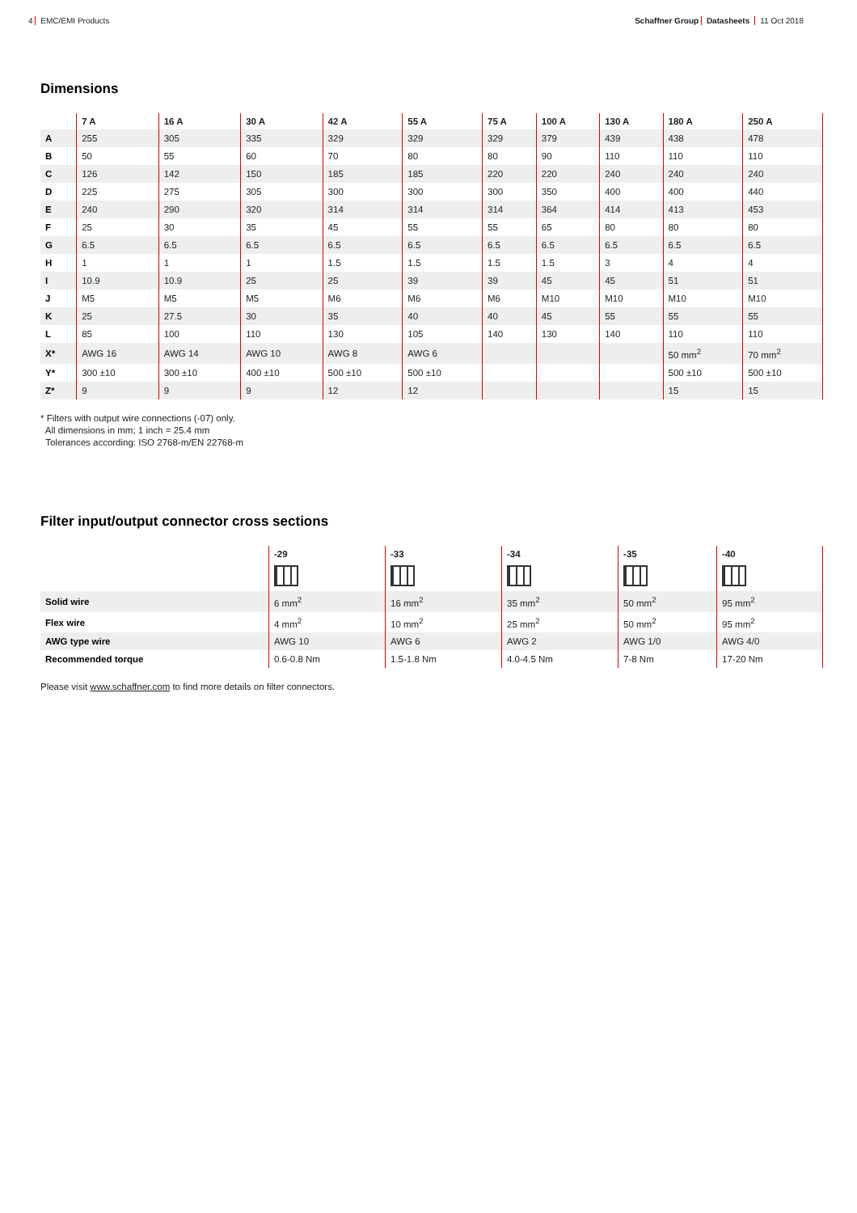4 EMC/EMI Products Schaffner Group Datasheets 11 Oct 2018
Dimensions
| | 7 A | 16 A | 30 A | 42 A | 55 A | 75 A | 100 A | 130 A | 180 A | 250 A |
| --- | --- | --- | --- | --- | --- | --- | --- | --- | --- | --- |
| A | 255 | 305 | 335 | 329 | 329 | 329 | 379 | 439 | 438 | 478 |
| B | 50 | 55 | 60 | 70 | 80 | 80 | 90 | 110 | 110 | 110 |
| C | 126 | 142 | 150 | 185 | 185 | 220 | 220 | 240 | 240 | 240 |
| D | 225 | 275 | 305 | 300 | 300 | 300 | 350 | 400 | 400 | 440 |
| E | 240 | 290 | 320 | 314 | 314 | 314 | 364 | 414 | 413 | 453 |
| F | 25 | 30 | 35 | 45 | 55 | 55 | 65 | 80 | 80 | 80 |
| G | 6.5 | 6.5 | 6.5 | 6.5 | 6.5 | 6.5 | 6.5 | 6.5 | 6.5 | 6.5 |
| H | 1 | 1 | 1 | 1.5 | 1.5 | 1.5 | 1.5 | 3 | 4 | 4 |
| I | 10.9 | 10.9 | 25 | 25 | 39 | 39 | 45 | 45 | 51 | 51 |
| J | M5 | M5 | M5 | M6 | M6 | M6 | M10 | M10 | M10 | M10 |
| K | 25 | 27.5 | 30 | 35 | 40 | 40 | 45 | 55 | 55 | 55 |
| L | 85 | 100 | 110 | 130 | 105 | 140 | 130 | 140 | 110 | 110 |
| X* | AWG 16 | AWG 14 | AWG 10 | AWG 8 | AWG 6 | | | | 50 mm<sup>2</sup> | 70 mm<sup>2</sup> |
| Y* | 300 ±10 | 300 ±10 | 400 ±10 | 500 ±10 | 500 ±10 | | | | 500 ±10 | 500 ±10 |
| Z* | 9 | 9 | 9 | 12 | 12 | | | | 15 | 15 |
* Filters with output wire connections (-07) only.
All dimensions in mm; 1 inch = 25.4 mm
Tolerances according: ISO 2768-m/EN 22768-m
Filter input/output connector cross sections
| | -29 | -33 | -34 | -35 | -40 |
| --- | --- | --- | --- | --- | --- |
| Solid wire | 6 mm<sup>2</sup> | 16 mm<sup>2</sup> | 35 mm<sup>2</sup> | 50 mm<sup>2</sup> | 95 mm<sup>2</sup> |
| Flex wire | 4 mm<sup>2</sup> | 10 mm<sup>2</sup> | 25 mm<sup>2</sup> | 50 mm<sup>2</sup> | 95 mm<sup>2</sup> |
| AWG type wire | AWG 10 | AWG 6 | AWG 2 | AWG 1/0 | AWG 4/0 |
| Recommended torque | 0.6-0.8 Nm | 1.5-1.8 Nm | 4.0-4.5 Nm | 7-8 Nm | 17-20 Nm |
Please visit www.schaffner.com to find more details on filter connectors.